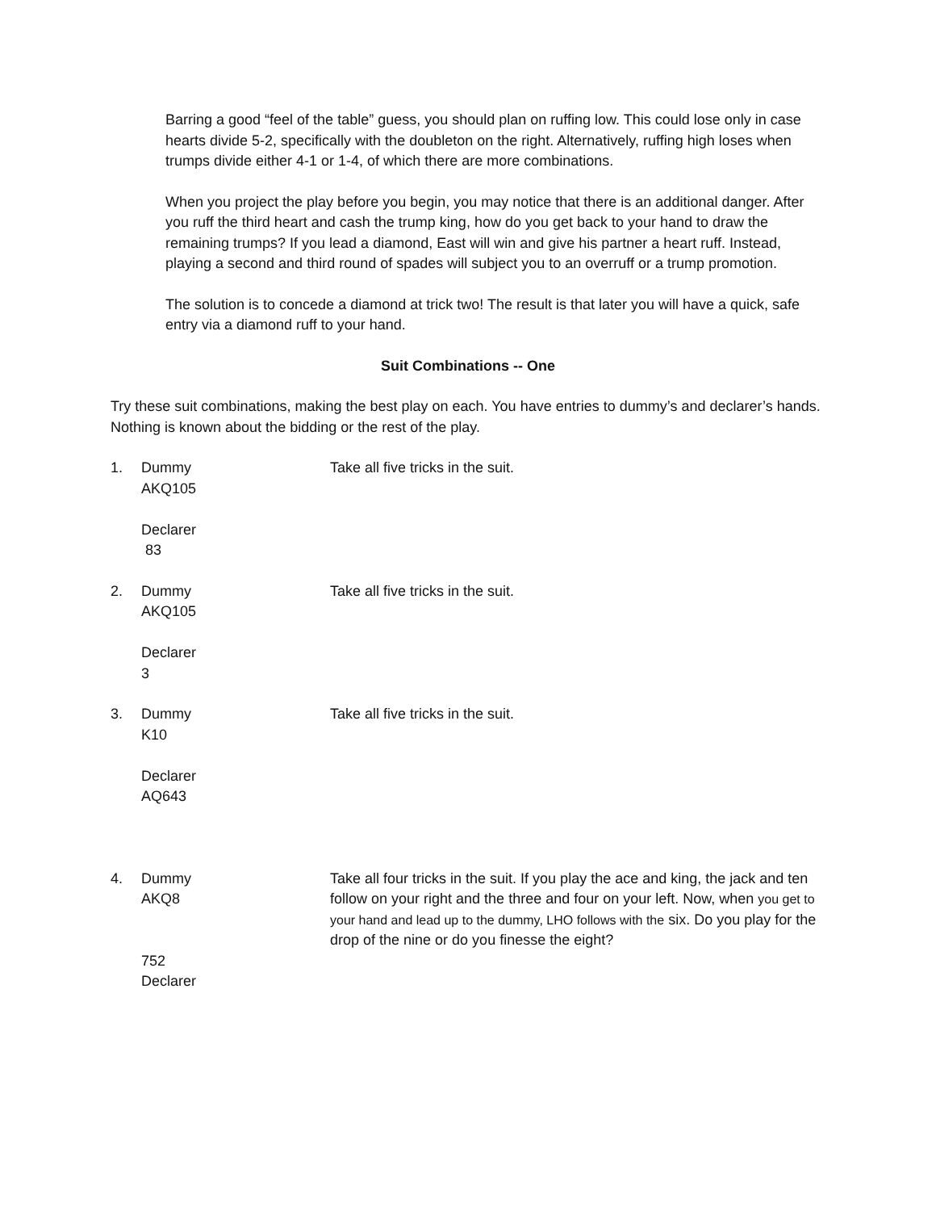Barring a good “feel of the table” guess, you should plan on ruffing low. This could lose only in case hearts divide 5-2, specifically with the doubleton on the right. Alternatively, ruffing high loses when trumps divide either 4-1 or 1-4, of which there are more combinations.
When you project the play before you begin, you may notice that there is an additional danger. After you ruff the third heart and cash the trump king, how do you get back to your hand to draw the remaining trumps? If you lead a diamond, East will win and give his partner a heart ruff. Instead, playing a second and third round of spades will subject you to an overruff or a trump promotion.
The solution is to concede a diamond at trick two! The result is that later you will have a quick, safe entry via a diamond ruff to your hand.
Suit Combinations -- One
Try these suit combinations, making the best play on each. You have entries to dummy’s and declarer’s hands. Nothing is known about the bidding or the rest of the play.
1. Dummy
AKQ105
Declarer
83
Take all five tricks in the suit.
2. Dummy
AKQ105
Declarer
3
Take all five tricks in the suit.
3. Dummy
K10
Declarer
AQ643
Take all five tricks in the suit.
4. Dummy
AKQ8
752
Declarer
Take all four tricks in the suit. If you play the ace and king, the jack and ten follow on your right and the three and four on your left. Now, when you get to your hand and lead up to the dummy, LHO follows with the six. Do you play for the drop of the nine or do you finesse the eight?